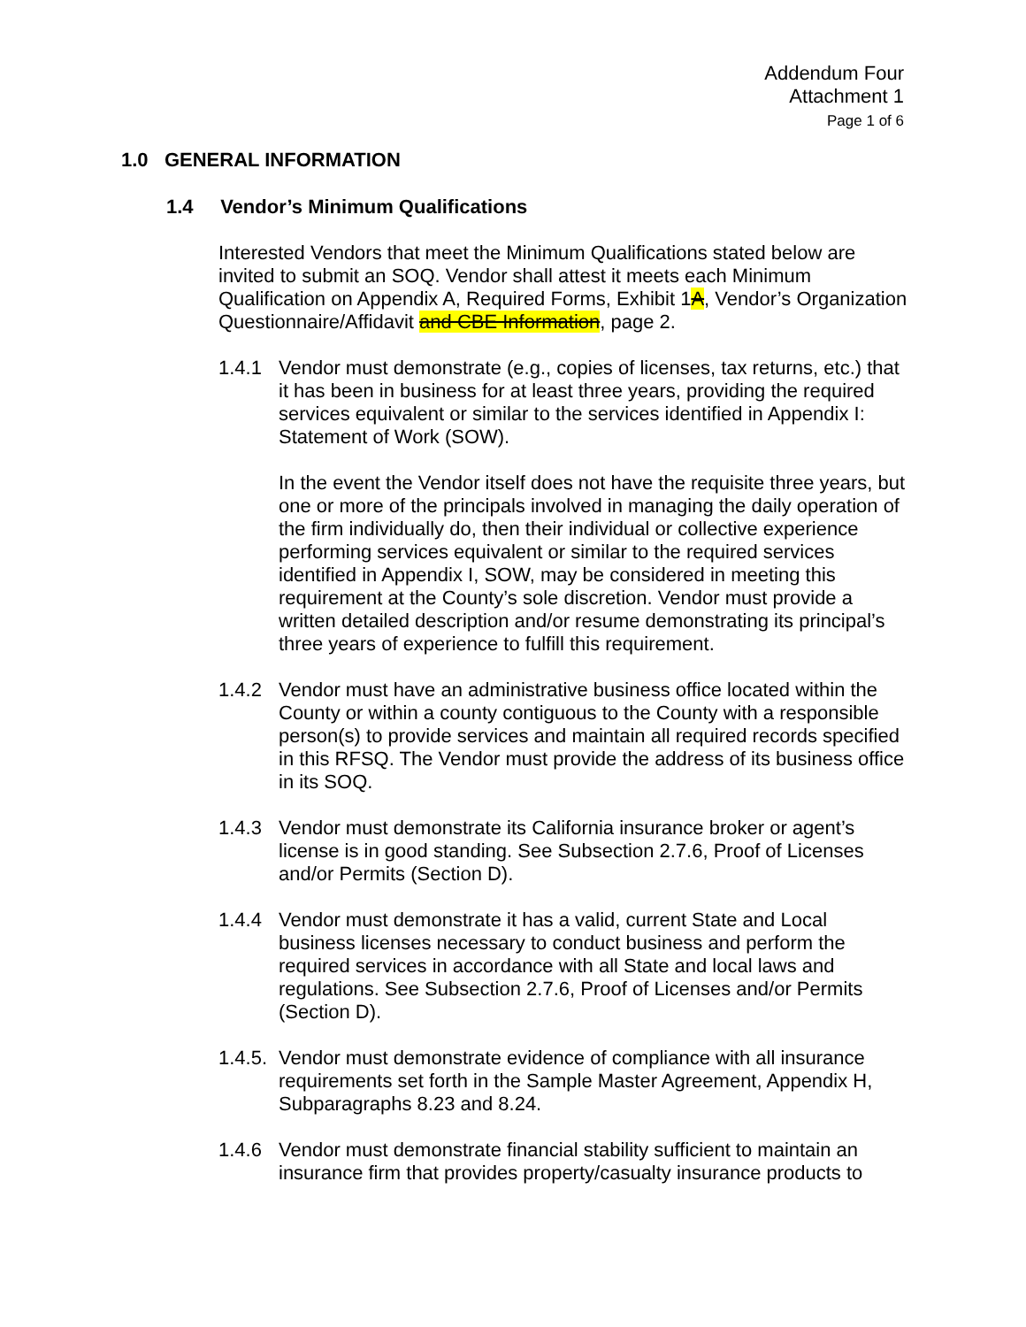Addendum Four
Attachment 1
Page 1 of 6
1.0 GENERAL INFORMATION
1.4 Vendor’s Minimum Qualifications
Interested Vendors that meet the Minimum Qualifications stated below are invited to submit an SOQ. Vendor shall attest it meets each Minimum Qualification on Appendix A, Required Forms, Exhibit 1A, Vendor’s Organization Questionnaire/Affidavit and CBE Information, page 2.
1.4.1 Vendor must demonstrate (e.g., copies of licenses, tax returns, etc.) that it has been in business for at least three years, providing the required services equivalent or similar to the services identified in Appendix I: Statement of Work (SOW).
In the event the Vendor itself does not have the requisite three years, but one or more of the principals involved in managing the daily operation of the firm individually do, then their individual or collective experience performing services equivalent or similar to the required services identified in Appendix I, SOW, may be considered in meeting this requirement at the County’s sole discretion. Vendor must provide a written detailed description and/or resume demonstrating its principal’s three years of experience to fulfill this requirement.
1.4.2 Vendor must have an administrative business office located within the County or within a county contiguous to the County with a responsible person(s) to provide services and maintain all required records specified in this RFSQ. The Vendor must provide the address of its business office in its SOQ.
1.4.3 Vendor must demonstrate its California insurance broker or agent’s license is in good standing. See Subsection 2.7.6, Proof of Licenses and/or Permits (Section D).
1.4.4 Vendor must demonstrate it has a valid, current State and Local business licenses necessary to conduct business and perform the required services in accordance with all State and local laws and regulations. See Subsection 2.7.6, Proof of Licenses and/or Permits (Section D).
1.4.5.
Vendor must demonstrate evidence of compliance with all insurance requirements set forth in the Sample Master Agreement, Appendix H, Subparagraphs 8.23 and 8.24.
1.4.6 Vendor must demonstrate financial stability sufficient to maintain an insurance firm that provides property/casualty insurance products to